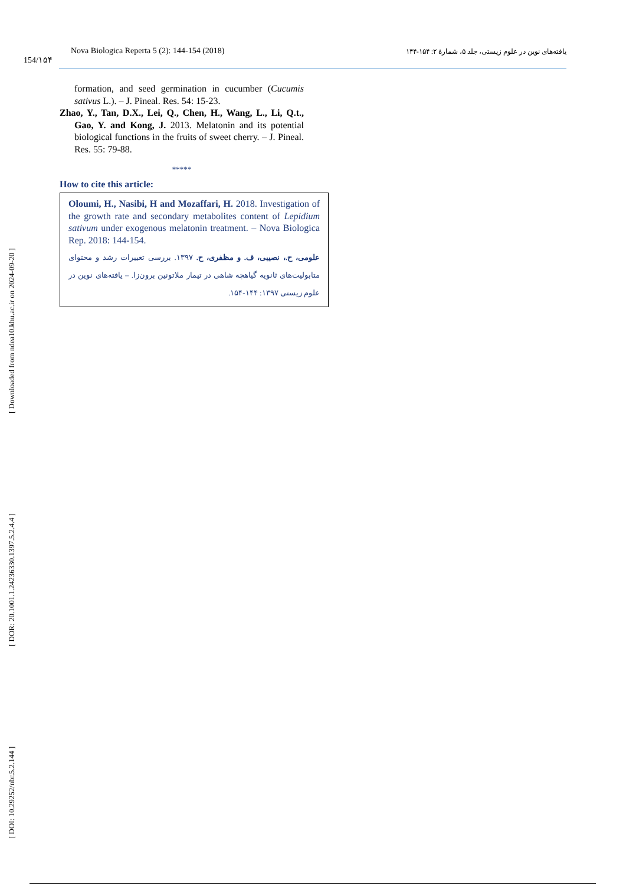154/۱۵۴
Nova Biologica Reperta 5 (2): 144-154 (2018) یافته‌های نوین در علوم زیستی، جلد ۵، شمارهٔ ۲: ۱۵۴-۱۴۴
[ DOI: 10.29252/nbr.5.2.144 ] [ DOR: 20.1001.1.24236330.1397.5.2.4.4 ] [ Downloaded from ndea10.khu.ac.ir on 2024-09-20 ]
formation, and seed germination in cucumber (Cucumis sativus L.). – J. Pineal. Res. 54: 15-23.
Zhao, Y., Tan, D.X., Lei, Q., Chen, H., Wang, L., Li, Q.t., Gao, Y. and Kong, J. 2013. Melatonin and its potential biological functions in the fruits of sweet cherry. – J. Pineal. Res. 55: 79-88.
*****
How to cite this article:
Oloumi, H., Nasibi, H and Mozaffari, H. 2018. Investigation of the growth rate and secondary metabolites content of Lepidium sativum under exogenous melatonin treatment. – Nova Biologica Rep. 2018: 144-154.
علومی، ح.، نصیبی، ف. و مظفری، ح. ۱۳۹۷. بررسی تغییرات رشد و محتوای متابولیت‌های ثانویه گیاهچه شاهی در تیمار ملاتونین برون‌زا. – یافته‌های نوین در علوم زیستی ۱۳۹۷: ۱۴۴-۱۵۴.